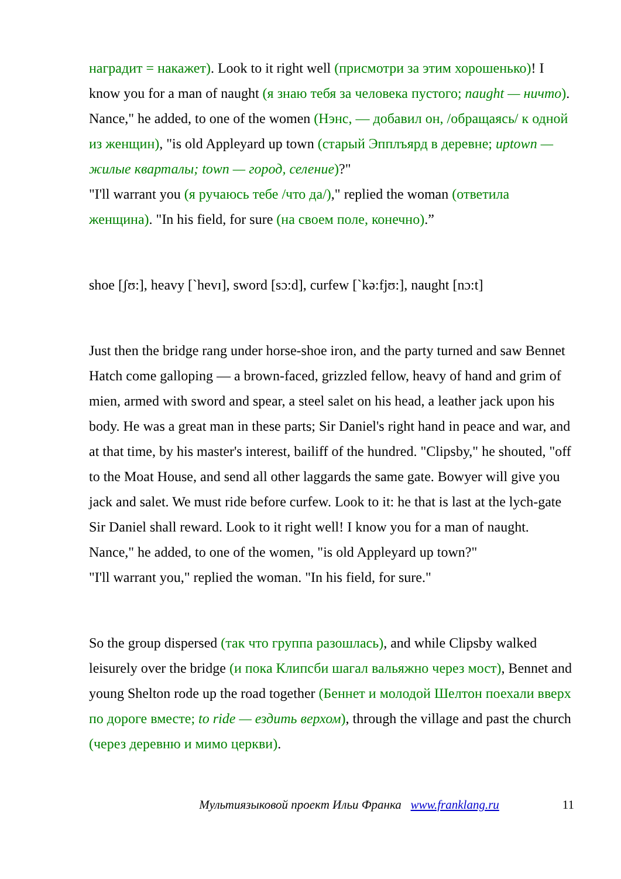наградит = накажет). Look to it right well (присмотри за этим хорошенько)! I know you for a man of naught (я знаю тебя за человека пустого; naught — ничто). Nance," he added, to one of the women (Нэнс, — добавил он, /обращаясь/ к одной из женщин), "is old Appleyard up town (старый Эпплъярд в деревне; uptown — жилые кварталы; town — город, селение)?"
"I'll warrant you (я ручаюсь тебе /что да/)," replied the woman (ответила женщина). "In his field, for sure (на своем поле, конечно).”
shoe [ʃʊ:], heavy [`hevɪ], sword [sɔ:d], curfew [`kə:fjʊ:], naught [nɔ:t]
Just then the bridge rang under horse-shoe iron, and the party turned and saw Bennet Hatch come galloping — a brown-faced, grizzled fellow, heavy of hand and grim of mien, armed with sword and spear, a steel salet on his head, a leather jack upon his body. He was a great man in these parts; Sir Daniel's right hand in peace and war, and at that time, by his master's interest, bailiff of the hundred. "Clipsby," he shouted, "off to the Moat House, and send all other laggards the same gate. Bowyer will give you jack and salet. We must ride before curfew. Look to it: he that is last at the lych-gate Sir Daniel shall reward. Look to it right well! I know you for a man of naught. Nance," he added, to one of the women, "is old Appleyard up town?"
"I'll warrant you," replied the woman. "In his field, for sure."
So the group dispersed (так что группа разошлась), and while Clipsby walked leisurely over the bridge (и пока Клипсби шагал вальяжно через мост), Bennet and young Shelton rode up the road together (Беннет и молодой Шелтон поехали вверх по дороге вместе; to ride — ездить верхом), through the village and past the church (через деревню и мимо церкви).
Мультиязыковой проект Ильи Франка www.franklang.ru 11